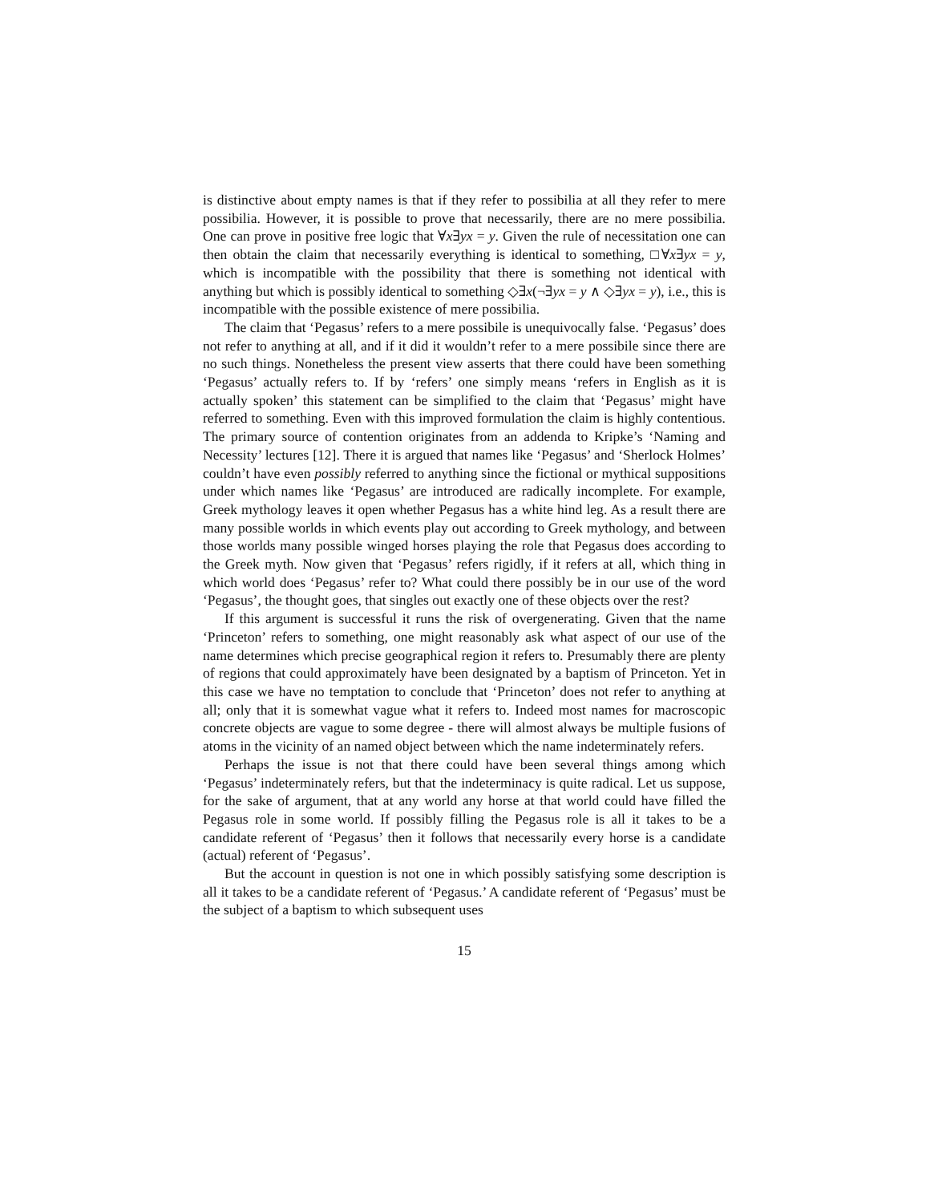is distinctive about empty names is that if they refer to possibilia at all they refer to mere possibilia. However, it is possible to prove that necessarily, there are no mere possibilia. One can prove in positive free logic that ∀x∃yx = y. Given the rule of necessitation one can then obtain the claim that necessarily everything is identical to something, □∀x∃yx = y, which is incompatible with the possibility that there is something not identical with anything but which is possibly identical to something ◇∃x(¬∃yx = y ∧ ◇∃yx = y), i.e., this is incompatible with the possible existence of mere possibilia.
The claim that ‘Pegasus’ refers to a mere possibile is unequivocally false. ‘Pegasus’ does not refer to anything at all, and if it did it wouldn’t refer to a mere possibile since there are no such things. Nonetheless the present view asserts that there could have been something ‘Pegasus’ actually refers to. If by ‘refers’ one simply means ‘refers in English as it is actually spoken’ this statement can be simplified to the claim that ‘Pegasus’ might have referred to something. Even with this improved formulation the claim is highly contentious. The primary source of contention originates from an addenda to Kripke’s ‘Naming and Necessity’ lectures [12]. There it is argued that names like ‘Pegasus’ and ‘Sherlock Holmes’ couldn’t have even possibly referred to anything since the fictional or mythical suppositions under which names like ‘Pegasus’ are introduced are radically incomplete. For example, Greek mythology leaves it open whether Pegasus has a white hind leg. As a result there are many possible worlds in which events play out according to Greek mythology, and between those worlds many possible winged horses playing the role that Pegasus does according to the Greek myth. Now given that ‘Pegasus’ refers rigidly, if it refers at all, which thing in which world does ‘Pegasus’ refer to? What could there possibly be in our use of the word ‘Pegasus’, the thought goes, that singles out exactly one of these objects over the rest?
If this argument is successful it runs the risk of overgenerating. Given that the name ‘Princeton’ refers to something, one might reasonably ask what aspect of our use of the name determines which precise geographical region it refers to. Presumably there are plenty of regions that could approximately have been designated by a baptism of Princeton. Yet in this case we have no temptation to conclude that ‘Princeton’ does not refer to anything at all; only that it is somewhat vague what it refers to. Indeed most names for macroscopic concrete objects are vague to some degree - there will almost always be multiple fusions of atoms in the vicinity of an named object between which the name indeterminately refers.
Perhaps the issue is not that there could have been several things among which ‘Pegasus’ indeterminately refers, but that the indeterminacy is quite radical. Let us suppose, for the sake of argument, that at any world any horse at that world could have filled the Pegasus role in some world. If possibly filling the Pegasus role is all it takes to be a candidate referent of ‘Pegasus’ then it follows that necessarily every horse is a candidate (actual) referent of ‘Pegasus’.
But the account in question is not one in which possibly satisfying some description is all it takes to be a candidate referent of ‘Pegasus.’ A candidate referent of ‘Pegasus’ must be the subject of a baptism to which subsequent uses
15